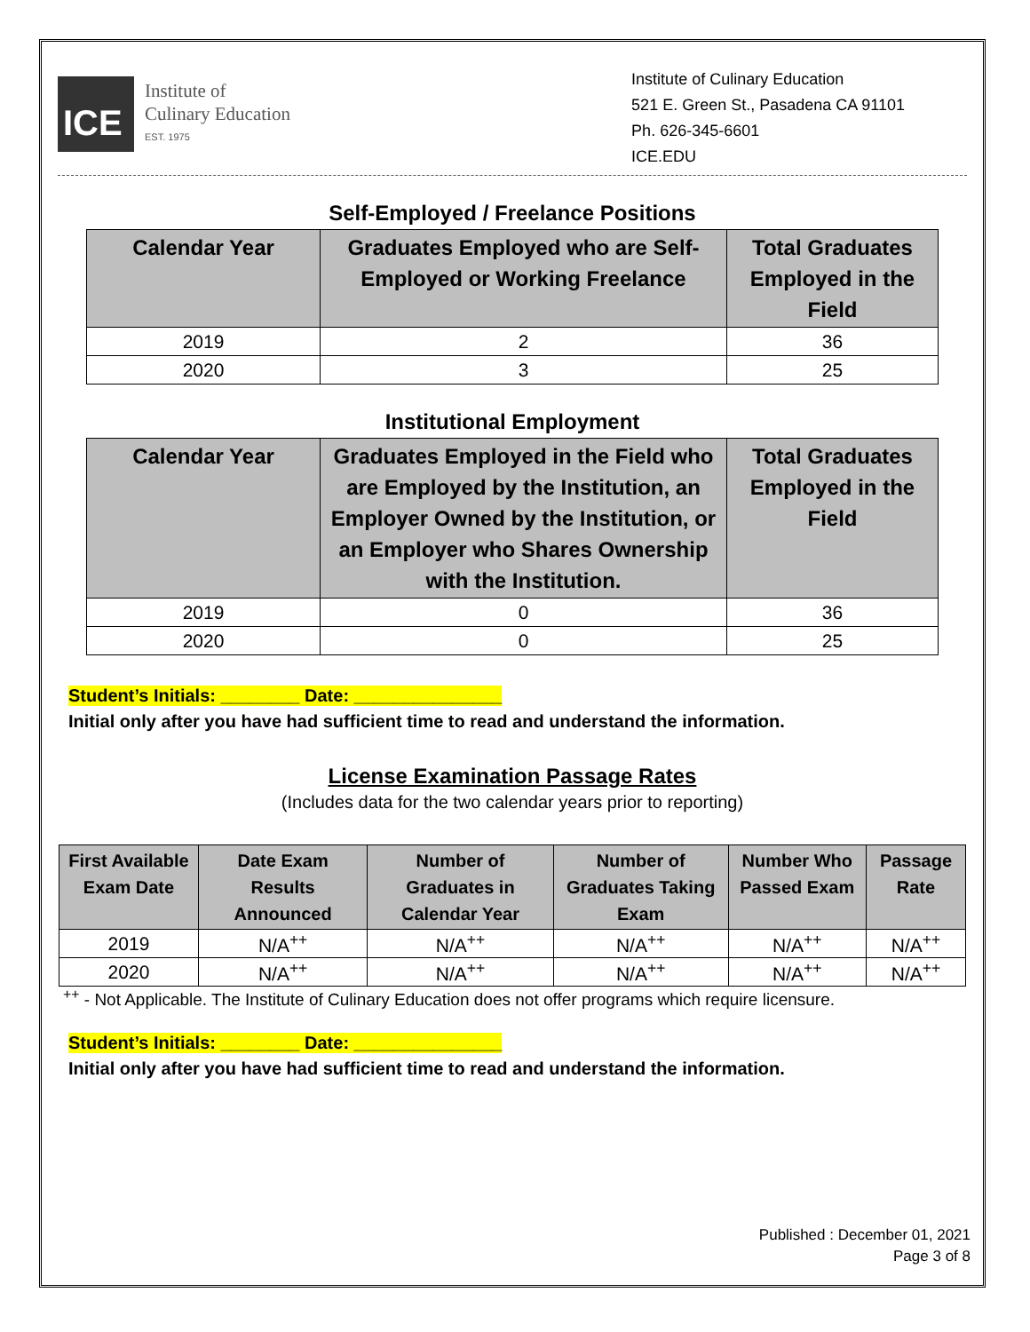ICE
Institute of
Culinary Education
EST. 1975
Institute of Culinary Education
521 E. Green St., Pasadena CA 91101
Ph. 626-345-6601
ICE.EDU
Self-Employed / Freelance Positions
| Calendar Year | Graduates Employed who are Self-Employed or Working Freelance | Total Graduates Employed in the Field |
| --- | --- | --- |
| 2019 | 2 | 36 |
| 2020 | 3 | 25 |
Institutional Employment
| Calendar Year | Graduates Employed in the Field who are Employed by the Institution, an Employer Owned by the Institution, or an Employer who Shares Ownership with the Institution. | Total Graduates Employed in the Field |
| --- | --- | --- |
| 2019 | 0 | 36 |
| 2020 | 0 | 25 |
Student’s Initials: ________ Date: _______________
Initial only after you have had sufficient time to read and understand the information.
License Examination Passage Rates
(Includes data for the two calendar years prior to reporting)
| First Available Exam Date | Date Exam Results Announced | Number of Graduates in Calendar Year | Number of Graduates Taking Exam | Number Who Passed Exam | Passage Rate |
| --- | --- | --- | --- | --- | --- |
| 2019 | N/A<sup>++</sup> | N/A<sup>++</sup> | N/A<sup>++</sup> | N/A<sup>++</sup> | N/A<sup>++</sup> |
| 2020 | N/A<sup>++</sup> | N/A<sup>++</sup> | N/A<sup>++</sup> | N/A<sup>++</sup> | N/A<sup>++</sup> |
<sup>++</sup> - Not Applicable. The Institute of Culinary Education does not offer programs which require licensure.
Student’s Initials: ________ Date: _______________
Initial only after you have had sufficient time to read and understand the information.
Published : December 01, 2021
Page 3 of 8